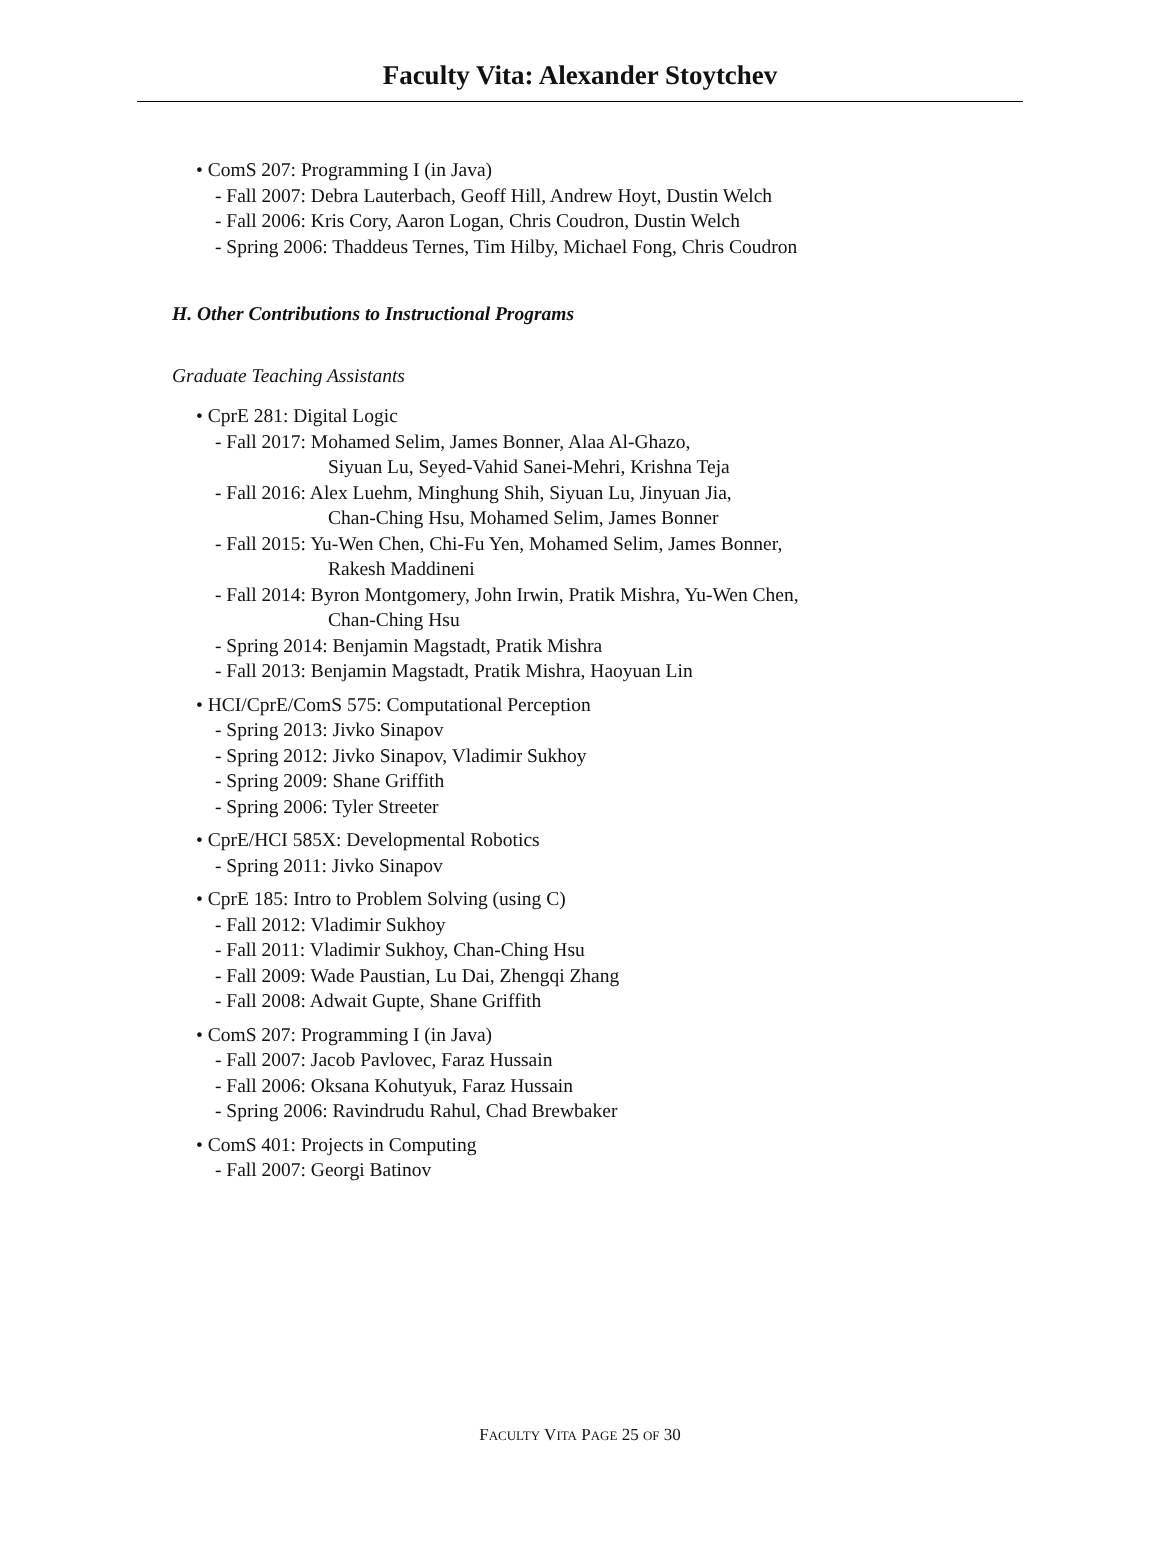Faculty Vita: Alexander Stoytchev
• ComS 207: Programming I (in Java)
- Fall 2007: Debra Lauterbach, Geoff Hill, Andrew Hoyt, Dustin Welch
- Fall 2006: Kris Cory, Aaron Logan, Chris Coudron, Dustin Welch
- Spring 2006: Thaddeus Ternes, Tim Hilby, Michael Fong, Chris Coudron
H. Other Contributions to Instructional Programs
Graduate Teaching Assistants
• CprE 281: Digital Logic
- Fall 2017: Mohamed Selim, James Bonner, Alaa Al-Ghazo,
Siyuan Lu, Seyed-Vahid Sanei-Mehri, Krishna Teja
- Fall 2016: Alex Luehm, Minghung Shih, Siyuan Lu, Jinyuan Jia,
Chan-Ching Hsu, Mohamed Selim, James Bonner
- Fall 2015: Yu-Wen Chen, Chi-Fu Yen, Mohamed Selim, James Bonner,
Rakesh Maddineni
- Fall 2014: Byron Montgomery, John Irwin, Pratik Mishra, Yu-Wen Chen,
Chan-Ching Hsu
- Spring 2014: Benjamin Magstadt, Pratik Mishra
- Fall 2013: Benjamin Magstadt, Pratik Mishra, Haoyuan Lin
• HCI/CprE/ComS 575: Computational Perception
- Spring 2013: Jivko Sinapov
- Spring 2012: Jivko Sinapov, Vladimir Sukhoy
- Spring 2009: Shane Griffith
- Spring 2006: Tyler Streeter
• CprE/HCI 585X: Developmental Robotics
- Spring 2011: Jivko Sinapov
• CprE 185: Intro to Problem Solving (using C)
- Fall 2012: Vladimir Sukhoy
- Fall 2011: Vladimir Sukhoy, Chan-Ching Hsu
- Fall 2009: Wade Paustian, Lu Dai, Zhengqi Zhang
- Fall 2008: Adwait Gupte, Shane Griffith
• ComS 207: Programming I (in Java)
- Fall 2007: Jacob Pavlovec, Faraz Hussain
- Fall 2006: Oksana Kohutyuk, Faraz Hussain
- Spring 2006: Ravindrudu Rahul, Chad Brewbaker
• ComS 401: Projects in Computing
- Fall 2007: Georgi Batinov
FACULTY VITA PAGE 25 OF 30